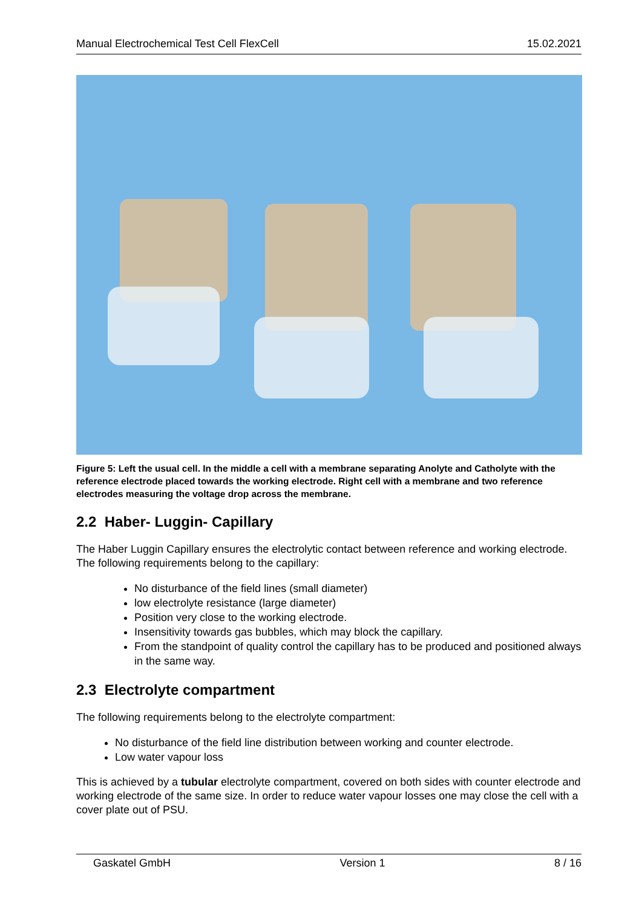Manual Electrochemical Test Cell FlexCell 15.02.2021
Figure 5: Left the usual cell. In the middle a cell with a membrane separating Anolyte and Catholyte with the reference electrode placed towards the working electrode. Right cell with a membrane and two reference electrodes measuring the voltage drop across the membrane.
2.2 Haber- Luggin- Capillary
The Haber Luggin Capillary ensures the electrolytic contact between reference and working electrode. The following requirements belong to the capillary:
No disturbance of the field lines (small diameter)
low electrolyte resistance (large diameter)
Position very close to the working electrode.
Insensitivity towards gas bubbles, which may block the capillary.
From the standpoint of quality control the capillary has to be produced and positioned always in the same way.
2.3 Electrolyte compartment
The following requirements belong to the electrolyte compartment:
No disturbance of the field line distribution between working and counter electrode.
Low water vapour loss
This is achieved by a tubular electrolyte compartment, covered on both sides with counter electrode and working electrode of the same size. In order to reduce water vapour losses one may close the cell with a cover plate out of PSU.
Gaskatel GmbH Version 1 8 / 16